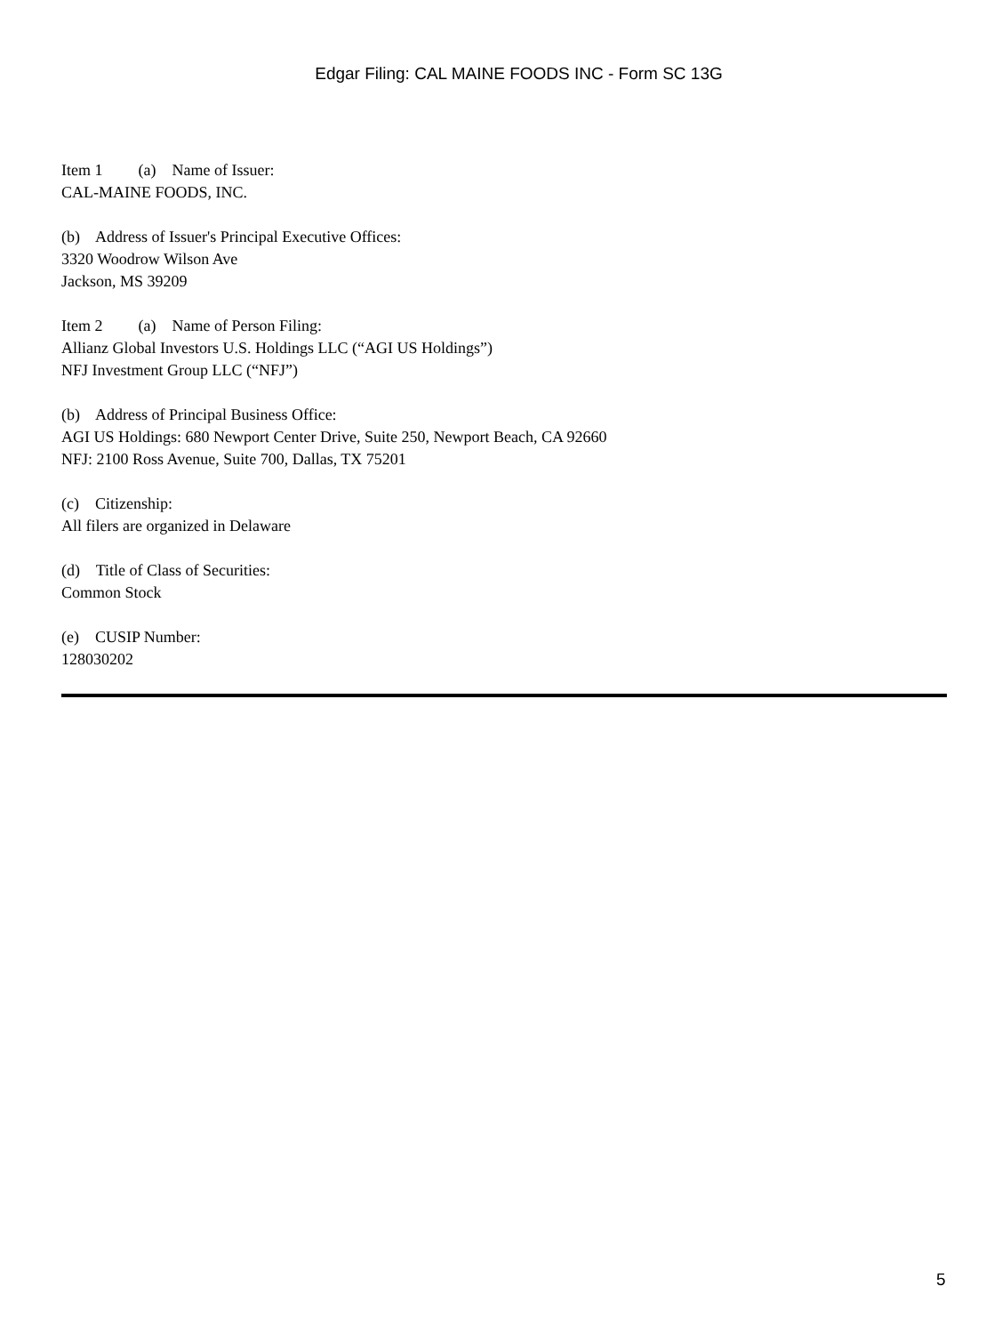Edgar Filing: CAL MAINE FOODS INC - Form SC 13G
Item 1 (a) Name of Issuer:
CAL-MAINE FOODS, INC.
(b) Address of Issuer's Principal Executive Offices:
3320 Woodrow Wilson Ave
Jackson, MS 39209
Item 2 (a) Name of Person Filing:
Allianz Global Investors U.S. Holdings LLC (“AGI US Holdings”)
NFJ Investment Group LLC (“NFJ”)
(b) Address of Principal Business Office:
AGI US Holdings: 680 Newport Center Drive, Suite 250, Newport Beach, CA 92660
NFJ: 2100 Ross Avenue, Suite 700, Dallas, TX 75201
(c) Citizenship:
All filers are organized in Delaware
(d) Title of Class of Securities:
Common Stock
(e) CUSIP Number:
128030202
5